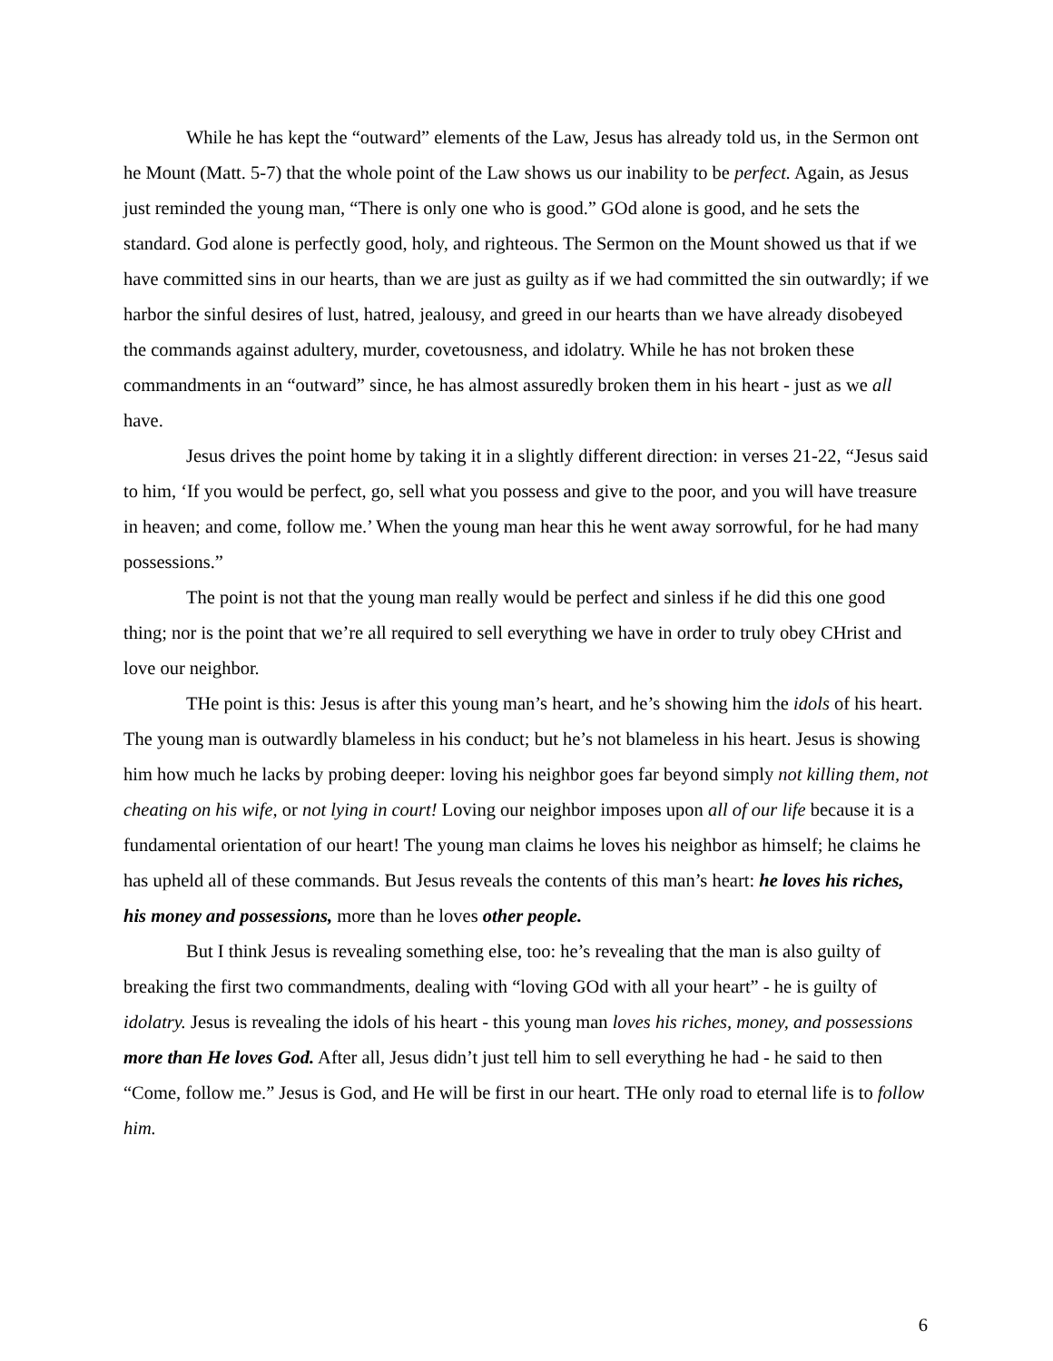While he has kept the “outward” elements of the Law, Jesus has already told us, in the Sermon ont he Mount (Matt. 5-7) that the whole point of the Law shows us our inability to be perfect. Again, as Jesus just reminded the young man, “There is only one who is good.” GOd alone is good, and he sets the standard. God alone is perfectly good, holy, and righteous. The Sermon on the Mount showed us that if we have committed sins in our hearts, than we are just as guilty as if we had committed the sin outwardly; if we harbor the sinful desires of lust, hatred, jealousy, and greed in our hearts than we have already disobeyed the commands against adultery, murder, covetousness, and idolatry. While he has not broken these commandments in an “outward” since, he has almost assuredly broken them in his heart - just as we all have.
Jesus drives the point home by taking it in a slightly different direction: in verses 21-22, “Jesus said to him, ‘If you would be perfect, go, sell what you possess and give to the poor, and you will have treasure in heaven; and come, follow me.’ When the young man hear this he went away sorrowful, for he had many possessions.”
The point is not that the young man really would be perfect and sinless if he did this one good thing; nor is the point that we’re all required to sell everything we have in order to truly obey CHrist and love our neighbor.
THe point is this: Jesus is after this young man’s heart, and he’s showing him the idols of his heart. The young man is outwardly blameless in his conduct; but he’s not blameless in his heart. Jesus is showing him how much he lacks by probing deeper: loving his neighbor goes far beyond simply not killing them, not cheating on his wife, or not lying in court! Loving our neighbor imposes upon all of our life because it is a fundamental orientation of our heart! The young man claims he loves his neighbor as himself; he claims he has upheld all of these commands. But Jesus reveals the contents of this man’s heart: he loves his riches, his money and possessions, more than he loves other people.
But I think Jesus is revealing something else, too: he’s revealing that the man is also guilty of breaking the first two commandments, dealing with “loving GOd with all your heart” - he is guilty of idolatry. Jesus is revealing the idols of his heart - this young man loves his riches, money, and possessions more than He loves God. After all, Jesus didn’t just tell him to sell everything he had - he said to then “Come, follow me.” Jesus is God, and He will be first in our heart. THe only road to eternal life is to follow him.
6